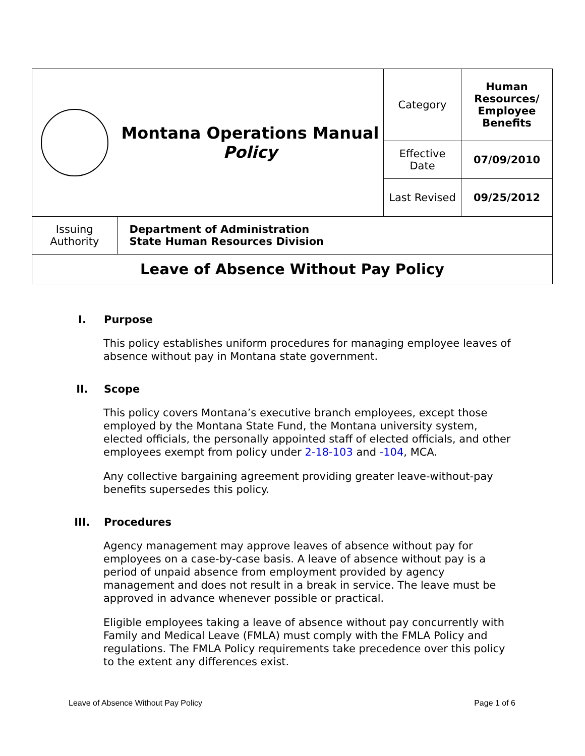| | Montana Operations Manual Policy | Category | Human Resources/ Employee Benefits |
| | | Effective Date | 07/09/2010 |
| | | Last Revised | 09/25/2012 |
| Issuing Authority | Department of Administration State Human Resources Division | | |
| Leave of Absence Without Pay Policy | | | |
I. Purpose
This policy establishes uniform procedures for managing employee leaves of absence without pay in Montana state government.
II. Scope
This policy covers Montana’s executive branch employees, except those employed by the Montana State Fund, the Montana university system, elected officials, the personally appointed staff of elected officials, and other employees exempt from policy under 2-18-103 and -104, MCA.
Any collective bargaining agreement providing greater leave-without-pay benefits supersedes this policy.
III. Procedures
Agency management may approve leaves of absence without pay for employees on a case-by-case basis. A leave of absence without pay is a period of unpaid absence from employment provided by agency management and does not result in a break in service. The leave must be approved in advance whenever possible or practical.
Eligible employees taking a leave of absence without pay concurrently with Family and Medical Leave (FMLA) must comply with the FMLA Policy and regulations. The FMLA Policy requirements take precedence over this policy to the extent any differences exist.
Leave of Absence Without Pay Policy Page 1 of 6